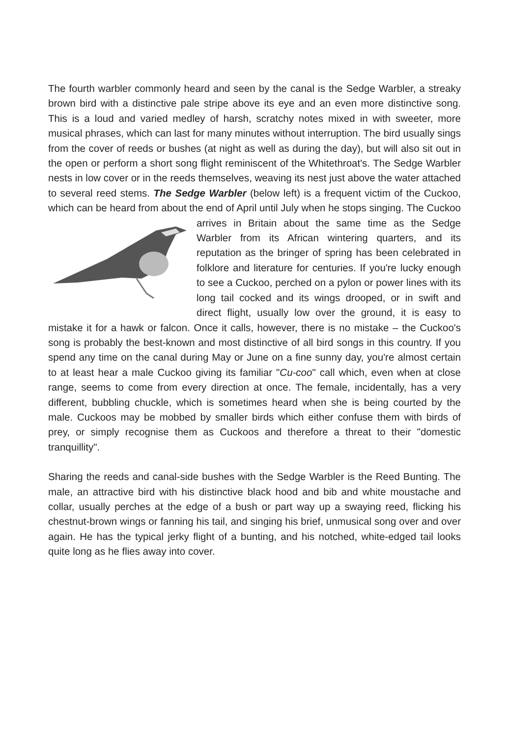The fourth warbler commonly heard and seen by the canal is the Sedge Warbler, a streaky brown bird with a distinctive pale stripe above its eye and an even more distinctive song. This is a loud and varied medley of harsh, scratchy notes mixed in with sweeter, more musical phrases, which can last for many minutes without interruption. The bird usually sings from the cover of reeds or bushes (at night as well as during the day), but will also sit out in the open or perform a short song flight reminiscent of the Whitethroat's. The Sedge Warbler nests in low cover or in the reeds themselves, weaving its nest just above the water attached to several reed stems. The Sedge Warbler (below left) is a frequent victim of the Cuckoo, which can be heard from about the end of April until July when he stops singing. The Cuckoo arrives in Britain about the same time as the Sedge Warbler from its African wintering quarters, and its reputation as the bringer of spring has been celebrated in folklore and literature for centuries. If you're lucky enough to see a Cuckoo, perched on a pylon or power lines with its long tail cocked and its wings drooped, or in swift and direct flight, usually low over the ground, it is easy to mistake it for a hawk or falcon. Once it calls, however, there is no mistake – the Cuckoo's song is probably the best-known and most distinctive of all bird songs in this country. If you spend any time on the canal during May or June on a fine sunny day, you're almost certain to at least hear a male Cuckoo giving its familiar "Cu-coo" call which, even when at close range, seems to come from every direction at once. The female, incidentally, has a very different, bubbling chuckle, which is sometimes heard when she is being courted by the male. Cuckoos may be mobbed by smaller birds which either confuse them with birds of prey, or simply recognise them as Cuckoos and therefore a threat to their "domestic tranquillity".
Sharing the reeds and canal-side bushes with the Sedge Warbler is the Reed Bunting. The male, an attractive bird with his distinctive black hood and bib and white moustache and collar, usually perches at the edge of a bush or part way up a swaying reed, flicking his chestnut-brown wings or fanning his tail, and singing his brief, unmusical song over and over again. He has the typical jerky flight of a bunting, and his notched, white-edged tail looks quite long as he flies away into cover.